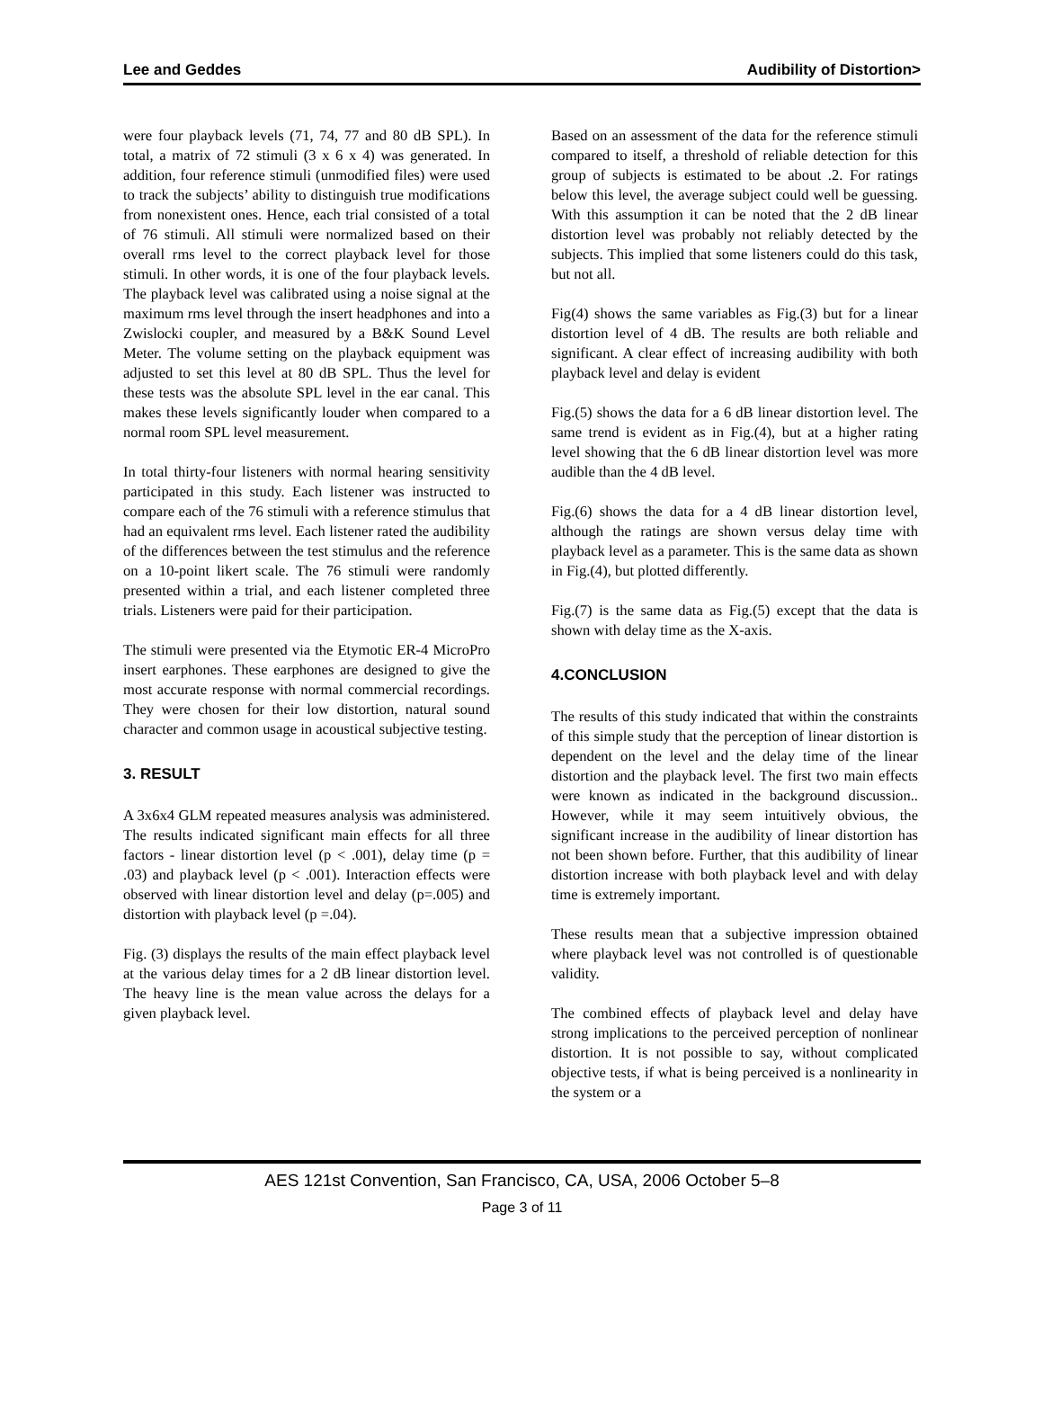Lee and Geddes Audibility of Distortion>
were four playback levels (71, 74, 77 and 80 dB SPL). In total, a matrix of 72 stimuli (3 x 6 x 4) was generated. In addition, four reference stimuli (unmodified files) were used to track the subjects’ ability to distinguish true modifications from nonexistent ones. Hence, each trial consisted of a total of 76 stimuli. All stimuli were normalized based on their overall rms level to the correct playback level for those stimuli. In other words, it is one of the four playback levels. The playback level was calibrated using a noise signal at the maximum rms level through the insert headphones and into a Zwislocki coupler, and measured by a B&K Sound Level Meter. The volume setting on the playback equipment was adjusted to set this level at 80 dB SPL. Thus the level for these tests was the absolute SPL level in the ear canal. This makes these levels significantly louder when compared to a normal room SPL level measurement.
In total thirty-four listeners with normal hearing sensitivity participated in this study. Each listener was instructed to compare each of the 76 stimuli with a reference stimulus that had an equivalent rms level. Each listener rated the audibility of the differences between the test stimulus and the reference on a 10-point likert scale. The 76 stimuli were randomly presented within a trial, and each listener completed three trials. Listeners were paid for their participation.
The stimuli were presented via the Etymotic ER-4 MicroPro insert earphones. These earphones are designed to give the most accurate response with normal commercial recordings. They were chosen for their low distortion, natural sound character and common usage in acoustical subjective testing.
3. RESULT
A 3x6x4 GLM repeated measures analysis was administered. The results indicated significant main effects for all three factors - linear distortion level (p < .001), delay time (p = .03) and playback level (p < .001). Interaction effects were observed with linear distortion level and delay (p=.005) and distortion with playback level (p =.04).
Fig. (3) displays the results of the main effect playback level at the various delay times for a 2 dB linear distortion level. The heavy line is the mean value across the delays for a given playback level.
Based on an assessment of the data for the reference stimuli compared to itself, a threshold of reliable detection for this group of subjects is estimated to be about .2. For ratings below this level, the average subject could well be guessing. With this assumption it can be noted that the 2 dB linear distortion level was probably not reliably detected by the subjects. This implied that some listeners could do this task, but not all.
Fig(4) shows the same variables as Fig.(3) but for a linear distortion level of 4 dB. The results are both reliable and significant. A clear effect of increasing audibility with both playback level and delay is evident
Fig.(5) shows the data for a 6 dB linear distortion level. The same trend is evident as in Fig.(4), but at a higher rating level showing that the 6 dB linear distortion level was more audible than the 4 dB level.
Fig.(6) shows the data for a 4 dB linear distortion level, although the ratings are shown versus delay time with playback level as a parameter. This is the same data as shown in Fig.(4), but plotted differently.
Fig.(7) is the same data as Fig.(5) except that the data is shown with delay time as the X-axis.
4.CONCLUSION
The results of this study indicated that within the constraints of this simple study that the perception of linear distortion is dependent on the level and the delay time of the linear distortion and the playback level. The first two main effects were known as indicated in the background discussion.. However, while it may seem intuitively obvious, the significant increase in the audibility of linear distortion has not been shown before. Further, that this audibility of linear distortion increase with both playback level and with delay time is extremely important.
These results mean that a subjective impression obtained where playback level was not controlled is of questionable validity.
The combined effects of playback level and delay have strong implications to the perceived perception of nonlinear distortion. It is not possible to say, without complicated objective tests, if what is being perceived is a nonlinearity in the system or a
AES 121st Convention, San Francisco, CA, USA, 2006 October 5–8
Page 3 of 11